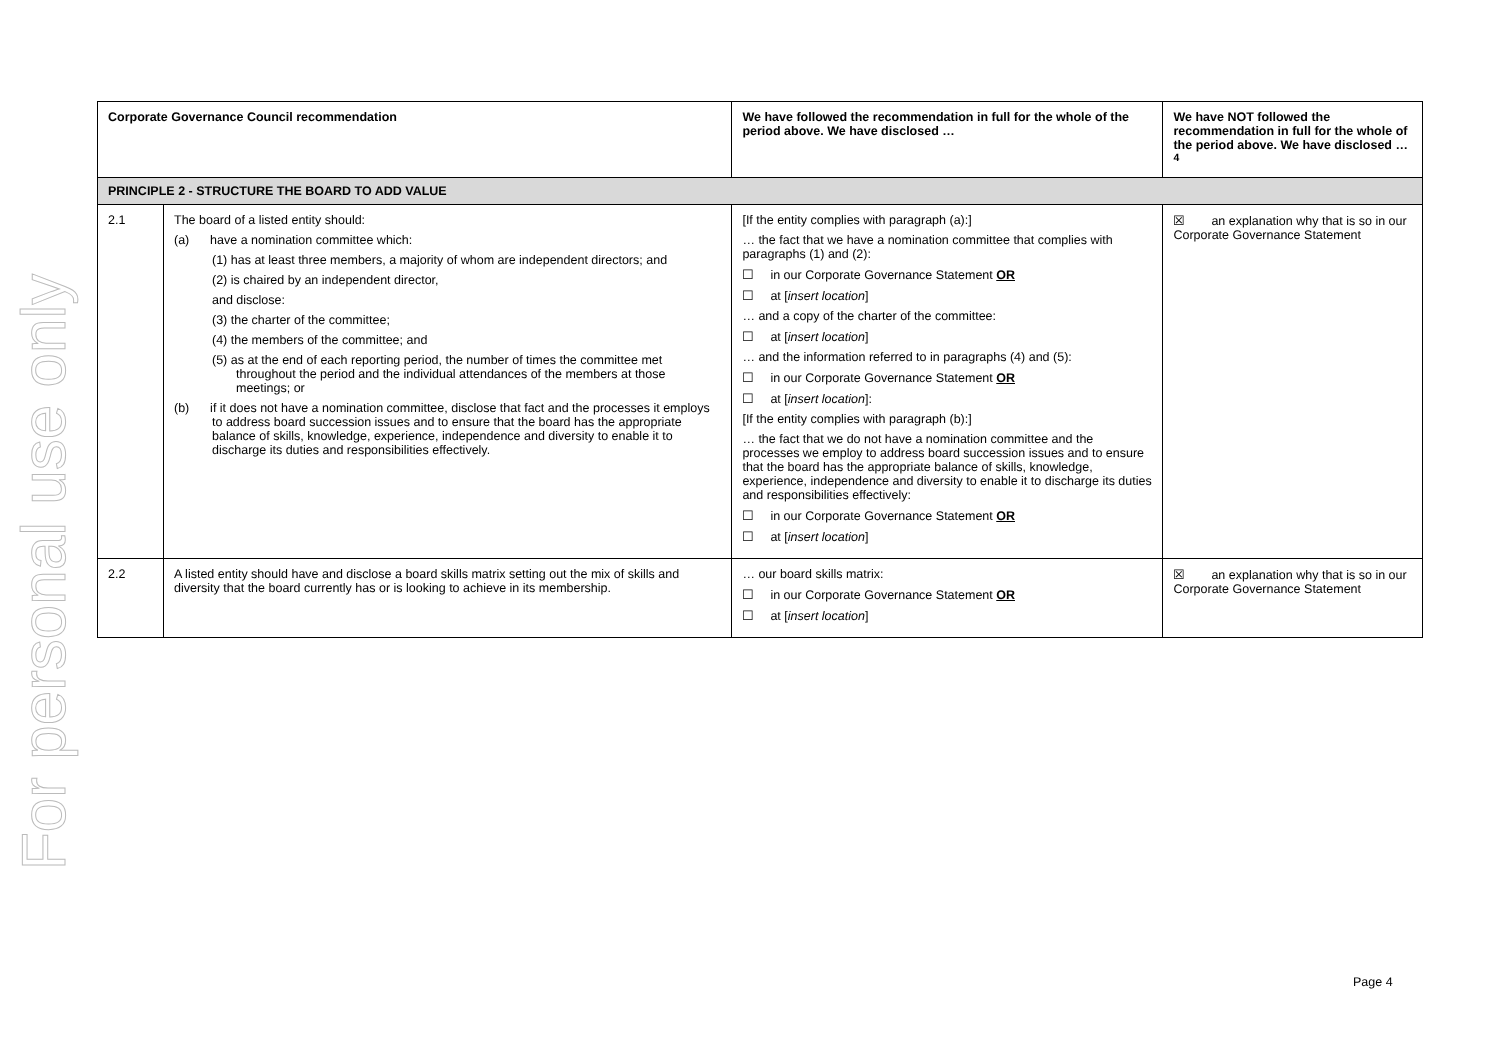For personal use only
| Corporate Governance Council recommendation | | We have followed the recommendation in full for the whole of the period above. We have disclosed … | We have NOT followed the recommendation in full for the whole of the period above. We have disclosed …<sup>4</sup> |
| --- | --- | --- | --- |
| PRINCIPLE 2 - STRUCTURE THE BOARD TO ADD VALUE | | | |
| 2.1 | The board of a listed entity should: (a) have a nomination committee which: (1) has at least three members, a majority of whom are independent directors; and (2) is chaired by an independent director, and disclose: (3) the charter of the committee; (4) the members of the committee; and (5) as at the end of each reporting period, the number of times the committee met throughout the period and the individual attendances of the members at those meetings; or (b) if it does not have a nomination committee, disclose that fact and the processes it employs to address board succession issues and to ensure that the board has the appropriate balance of skills, knowledge, experience, independence and diversity to enable it to discharge its duties and responsibilities effectively. | [If the entity complies with paragraph (a):] … the fact that we have a nomination committee that complies with paragraphs (1) and (2): ☐ in our Corporate Governance Statement OR ☐ at [ insert location ] … and a copy of the charter of the committee: ☐ at [ insert location ] … and the information referred to in paragraphs (4) and (5): ☐ in our Corporate Governance Statement OR ☐ at [ insert location ]: [If the entity complies with paragraph (b):] … the fact that we do not have a nomination committee and the processes we employ to address board succession issues and to ensure that the board has the appropriate balance of skills, knowledge, experience, independence and diversity to enable it to discharge its duties and responsibilities effectively: ☐ in our Corporate Governance Statement OR ☐ at [ insert location ] | ☒ an explanation why that is so in our Corporate Governance Statement |
| 2.2 | A listed entity should have and disclose a board skills matrix setting out the mix of skills and diversity that the board currently has or is looking to achieve in its membership. | … our board skills matrix: ☐ in our Corporate Governance Statement OR ☐ at [ insert location ] | ☒ an explanation why that is so in our Corporate Governance Statement |
Page 4